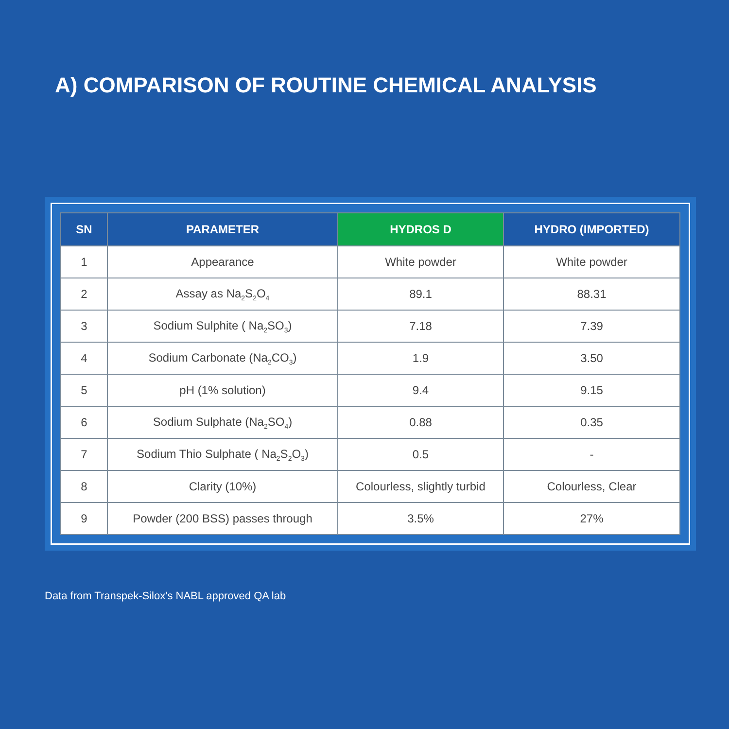A) COMPARISON OF ROUTINE CHEMICAL ANALYSIS
| SN | PARAMETER | HYDROS D | HYDRO (IMPORTED) |
| --- | --- | --- | --- |
| 1 | Appearance | White powder | White powder |
| 2 | Assay as Na<sub>2</sub>S<sub>2</sub>O<sub>4</sub> | 89.1 | 88.31 |
| 3 | Sodium Sulphite ( Na<sub>2</sub>SO<sub>3</sub>) | 7.18 | 7.39 |
| 4 | Sodium Carbonate (Na<sub>2</sub>CO<sub>3</sub>) | 1.9 | 3.50 |
| 5 | pH (1% solution) | 9.4 | 9.15 |
| 6 | Sodium Sulphate (Na<sub>2</sub>SO<sub>4</sub>) | 0.88 | 0.35 |
| 7 | Sodium Thio Sulphate ( Na<sub>2</sub>S<sub>2</sub>O<sub>3</sub>) | 0.5 | - |
| 8 | Clarity (10%) | Colourless, slightly turbid | Colourless, Clear |
| 9 | Powder (200 BSS) passes through | 3.5% | 27% |
Data from Transpek-Silox's NABL approved QA lab